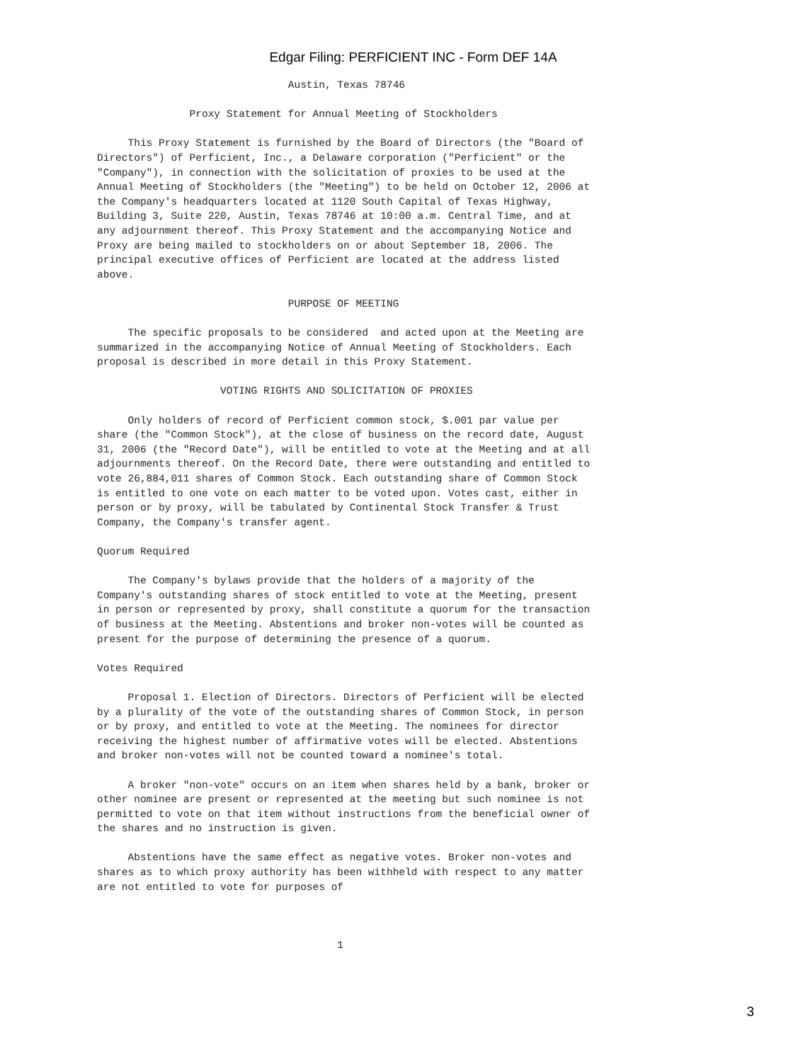Edgar Filing: PERFICIENT INC - Form DEF 14A
                               Austin, Texas 78746

               Proxy Statement for Annual Meeting of Stockholders

     This Proxy Statement is furnished by the Board of Directors (the "Board of
Directors") of Perficient, Inc., a Delaware corporation ("Perficient" or the
"Company"), in connection with the solicitation of proxies to be used at the
Annual Meeting of Stockholders (the "Meeting") to be held on October 12, 2006 at
the Company's headquarters located at 1120 South Capital of Texas Highway,
Building 3, Suite 220, Austin, Texas 78746 at 10:00 a.m. Central Time, and at
any adjournment thereof. This Proxy Statement and the accompanying Notice and
Proxy are being mailed to stockholders on or about September 18, 2006. The
principal executive offices of Perficient are located at the address listed
above.

                               PURPOSE OF MEETING

     The specific proposals to be considered  and acted upon at the Meeting are
summarized in the accompanying Notice of Annual Meeting of Stockholders. Each
proposal is described in more detail in this Proxy Statement.

                    VOTING RIGHTS AND SOLICITATION OF PROXIES

     Only holders of record of Perficient common stock, $.001 par value per
share (the "Common Stock"), at the close of business on the record date, August
31, 2006 (the "Record Date"), will be entitled to vote at the Meeting and at all
adjournments thereof. On the Record Date, there were outstanding and entitled to
vote 26,884,011 shares of Common Stock. Each outstanding share of Common Stock
is entitled to one vote on each matter to be voted upon. Votes cast, either in
person or by proxy, will be tabulated by Continental Stock Transfer & Trust
Company, the Company's transfer agent.

Quorum Required

     The Company's bylaws provide that the holders of a majority of the
Company's outstanding shares of stock entitled to vote at the Meeting, present
in person or represented by proxy, shall constitute a quorum for the transaction
of business at the Meeting. Abstentions and broker non-votes will be counted as
present for the purpose of determining the presence of a quorum.

Votes Required

     Proposal 1. Election of Directors. Directors of Perficient will be elected
by a plurality of the vote of the outstanding shares of Common Stock, in person
or by proxy, and entitled to vote at the Meeting. The nominees for director
receiving the highest number of affirmative votes will be elected. Abstentions
and broker non-votes will not be counted toward a nominee's total.

     A broker "non-vote" occurs on an item when shares held by a bank, broker or
other nominee are present or represented at the meeting but such nominee is not
permitted to vote on that item without instructions from the beneficial owner of
the shares and no instruction is given.

     Abstentions have the same effect as negative votes. Broker non-votes and
shares as to which proxy authority has been withheld with respect to any matter
are not entitled to vote for purposes of



                                       1
3